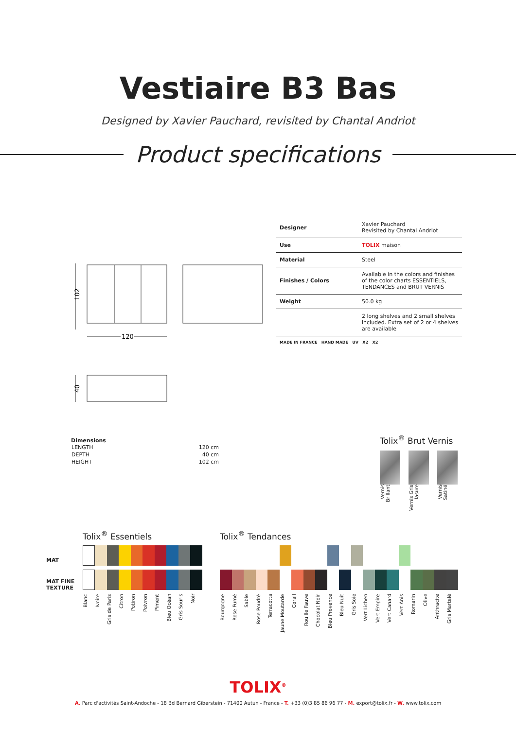Vestiaire B3 Bas
Designed by Xavier Pauchard, revisited by Chantal Andriot
Product specifications
| Designer | Xavier Pauchard Revisited by Chantal Andriot |
| Use | TOLIX maison |
| Material | Steel |
| Finishes / Colors | Available in the colors and finishes of the color charts ESSENTIELS, TENDANCES and BRUT VERNIS |
| Weight | 50.0 kg |
| | 2 long shelves and 2 small shelves included. Extra set of 2 or 4 shelves are available |
| MADE IN FRANCE HAND MADE UV X2 X2 | |
102
120
40
Dimensions
| LENGTH | 120 cm |
| DEPTH | 40 cm |
| HEIGHT | 102 cm |
Tolix<sup>®</sup> Brut Vernis
Vernis Brillant Vernis Gris lasure Vernis Satiné
MAT
MAT FINE
TEXTURE
Tolix<sup>®</sup> Essentiels
Blanc Ivoire Gris de Paris Citron Potiron Poivron Piment Bleu Océan Gris Souris Noir
Tolix<sup>®</sup> Tendances
Bourgogne Rose Fumé Sable Rose Poudré Terracotta Jaune Moutarde Corail Rouille Fauve Chocolat Noir Bleu Provence Bleu Nuit Gris Soie Vert Lichen Vert Empire Vert Canard Vert Anis Romarin Olive Anthracite Gris Martelé
TOLIX<sup>®</sup>
A. Parc d'activités Saint-Andoche - 18 Bd Bernard Giberstein - 71400 Autun - France - T. +33 (0)3 85 86 96 77 - M. export@tolix.fr - W. www.tolix.com